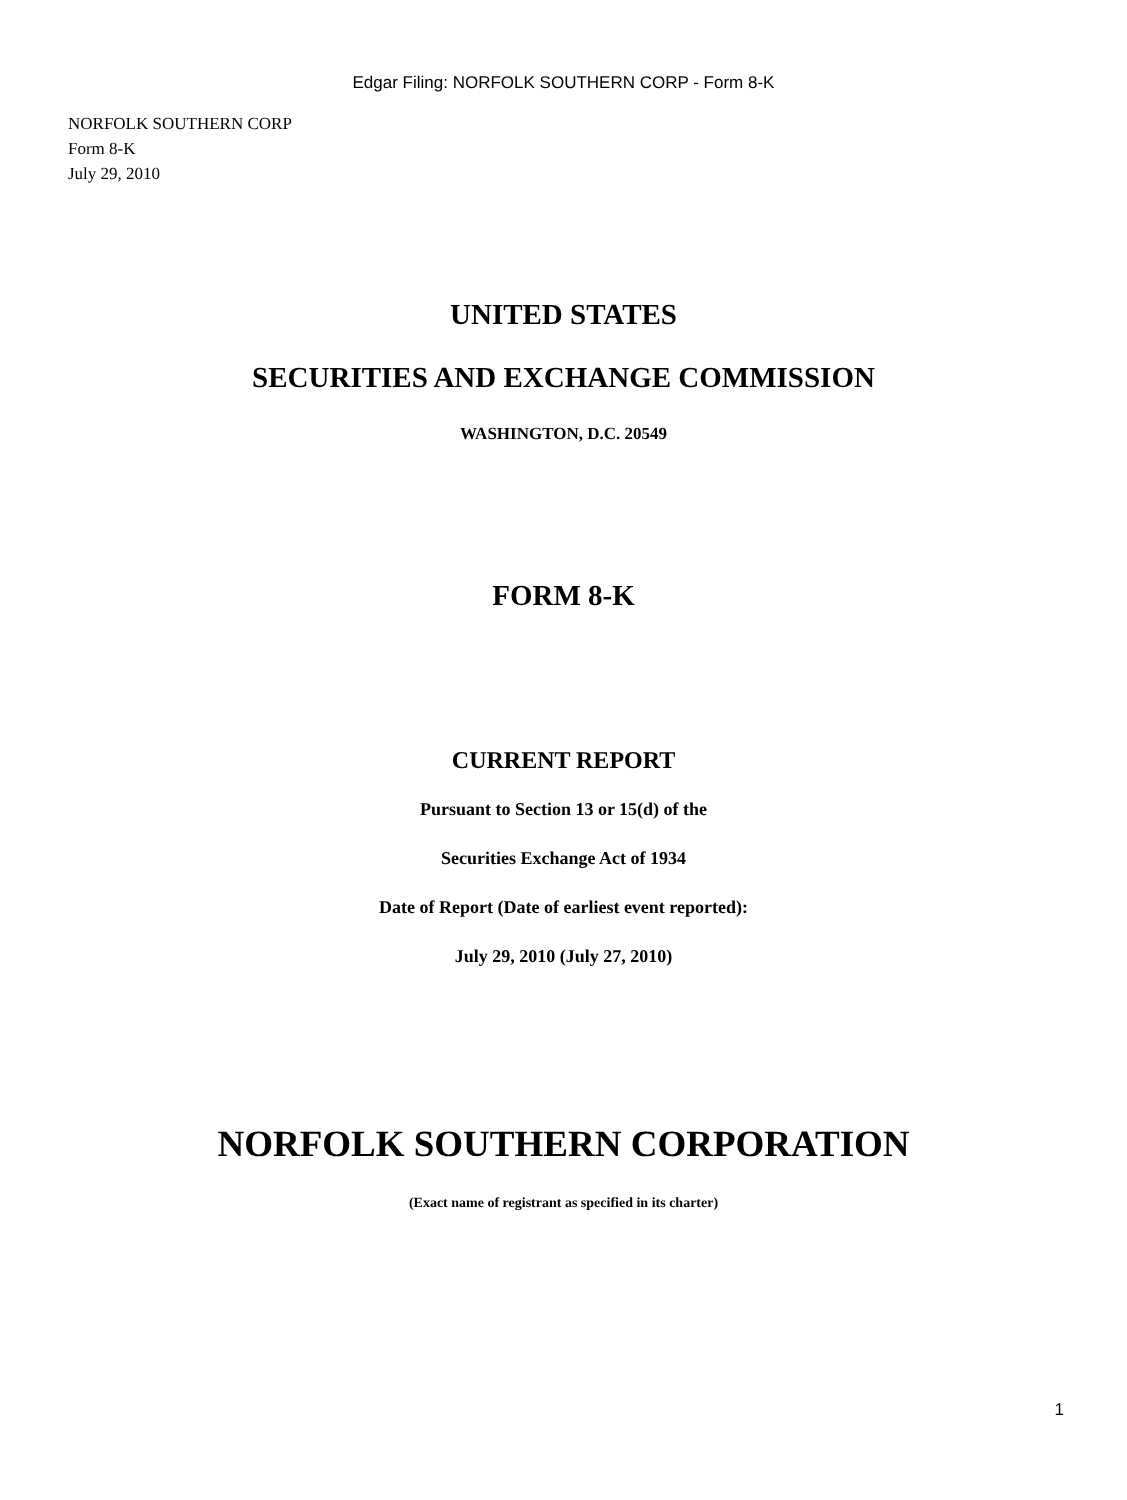Edgar Filing: NORFOLK SOUTHERN CORP - Form 8-K
NORFOLK SOUTHERN CORP
Form 8-K
July 29, 2010
UNITED STATES
SECURITIES AND EXCHANGE COMMISSION
WASHINGTON, D.C. 20549
FORM 8-K
CURRENT REPORT
Pursuant to Section 13 or 15(d) of the
Securities Exchange Act of 1934
Date of Report (Date of earliest event reported):
July 29, 2010 (July 27, 2010)
NORFOLK SOUTHERN CORPORATION
(Exact name of registrant as specified in its charter)
1